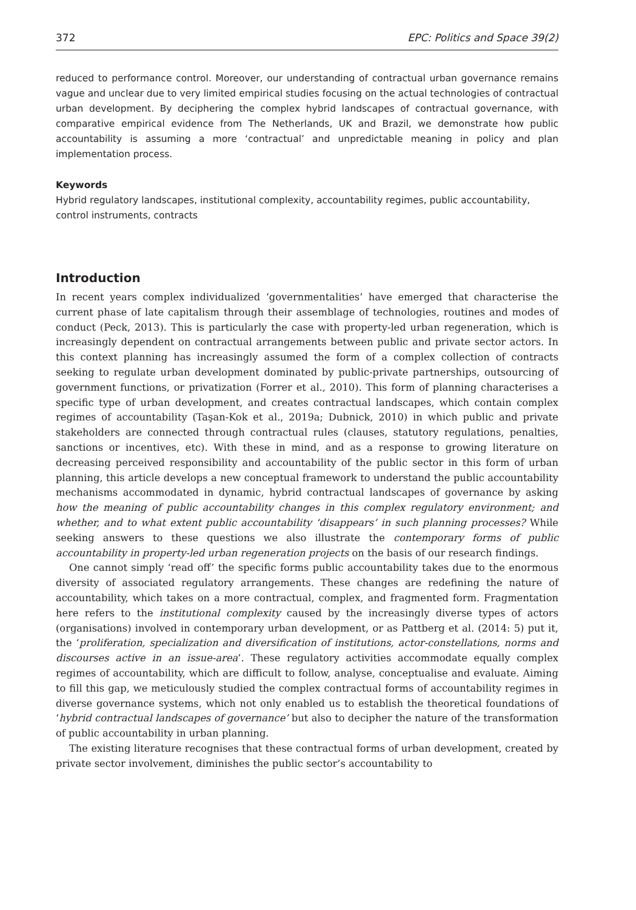372 EPC: Politics and Space 39(2)
reduced to performance control. Moreover, our understanding of contractual urban governance remains vague and unclear due to very limited empirical studies focusing on the actual technologies of contractual urban development. By deciphering the complex hybrid landscapes of contractual governance, with comparative empirical evidence from The Netherlands, UK and Brazil, we demonstrate how public accountability is assuming a more ‘contractual’ and unpredictable meaning in policy and plan implementation process.
Keywords
Hybrid regulatory landscapes, institutional complexity, accountability regimes, public accountability, control instruments, contracts
Introduction
In recent years complex individualized ‘governmentalities’ have emerged that characterise the current phase of late capitalism through their assemblage of technologies, routines and modes of conduct (Peck, 2013). This is particularly the case with property-led urban regeneration, which is increasingly dependent on contractual arrangements between public and private sector actors. In this context planning has increasingly assumed the form of a complex collection of contracts seeking to regulate urban development dominated by public-private partnerships, outsourcing of government functions, or privatization (Forrer et al., 2010). This form of planning characterises a specific type of urban development, and creates contractual landscapes, which contain complex regimes of accountability (Taşan-Kok et al., 2019a; Dubnick, 2010) in which public and private stakeholders are connected through contractual rules (clauses, statutory regulations, penalties, sanctions or incentives, etc). With these in mind, and as a response to growing literature on decreasing perceived responsibility and accountability of the public sector in this form of urban planning, this article develops a new conceptual framework to understand the public accountability mechanisms accommodated in dynamic, hybrid contractual landscapes of governance by asking how the meaning of public accountability changes in this complex regulatory environment; and whether, and to what extent public accountability ‘disappears’ in such planning processes? While seeking answers to these questions we also illustrate the contemporary forms of public accountability in property-led urban regeneration projects on the basis of our research findings.
One cannot simply ‘read off’ the specific forms public accountability takes due to the enormous diversity of associated regulatory arrangements. These changes are redefining the nature of accountability, which takes on a more contractual, complex, and fragmented form. Fragmentation here refers to the institutional complexity caused by the increasingly diverse types of actors (organisations) involved in contemporary urban development, or as Pattberg et al. (2014: 5) put it, the ‘proliferation, specialization and diversification of institutions, actor-constellations, norms and discourses active in an issue-area’. These regulatory activities accommodate equally complex regimes of accountability, which are difficult to follow, analyse, conceptualise and evaluate. Aiming to fill this gap, we meticulously studied the complex contractual forms of accountability regimes in diverse governance systems, which not only enabled us to establish the theoretical foundations of ‘hybrid contractual landscapes of governance’ but also to decipher the nature of the transformation of public accountability in urban planning.
The existing literature recognises that these contractual forms of urban development, created by private sector involvement, diminishes the public sector’s accountability to